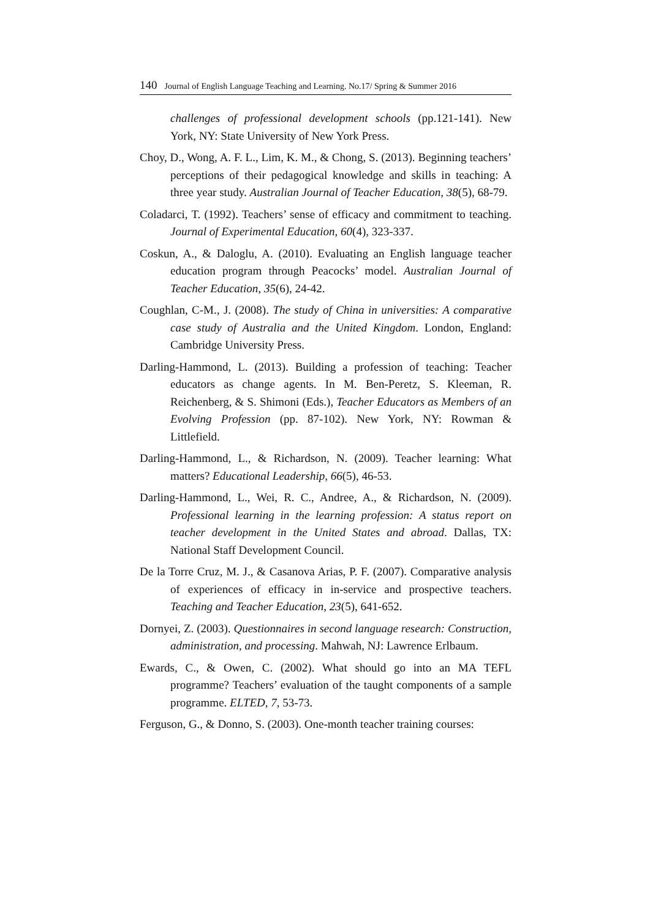140 Journal of English Language Teaching and Learning. No.17/ Spring & Summer 2016
challenges of professional development schools (pp.121-141). New York, NY: State University of New York Press.
Choy, D., Wong, A. F. L., Lim, K. M., & Chong, S. (2013). Beginning teachers’ perceptions of their pedagogical knowledge and skills in teaching: A three year study. Australian Journal of Teacher Education, 38(5), 68-79.
Coladarci, T. (1992). Teachers’ sense of efficacy and commitment to teaching. Journal of Experimental Education, 60(4), 323-337.
Coskun, A., & Daloglu, A. (2010). Evaluating an English language teacher education program through Peacocks’ model. Australian Journal of Teacher Education, 35(6), 24-42.
Coughlan, C-M., J. (2008). The study of China in universities: A comparative case study of Australia and the United Kingdom. London, England: Cambridge University Press.
Darling-Hammond, L. (2013). Building a profession of teaching: Teacher educators as change agents. In M. Ben-Peretz, S. Kleeman, R. Reichenberg, & S. Shimoni (Eds.), Teacher Educators as Members of an Evolving Profession (pp. 87-102). New York, NY: Rowman & Littlefield.
Darling-Hammond, L., & Richardson, N. (2009). Teacher learning: What matters? Educational Leadership, 66(5), 46-53.
Darling-Hammond, L., Wei, R. C., Andree, A., & Richardson, N. (2009). Professional learning in the learning profession: A status report on teacher development in the United States and abroad. Dallas, TX: National Staff Development Council.
De la Torre Cruz, M. J., & Casanova Arias, P. F. (2007). Comparative analysis of experiences of efficacy in in-service and prospective teachers. Teaching and Teacher Education, 23(5), 641-652.
Dornyei, Z. (2003). Questionnaires in second language research: Construction, administration, and processing. Mahwah, NJ: Lawrence Erlbaum.
Ewards, C., & Owen, C. (2002). What should go into an MA TEFL programme? Teachers’ evaluation of the taught components of a sample programme. ELTED, 7, 53-73.
Ferguson, G., & Donno, S. (2003). One-month teacher training courses: